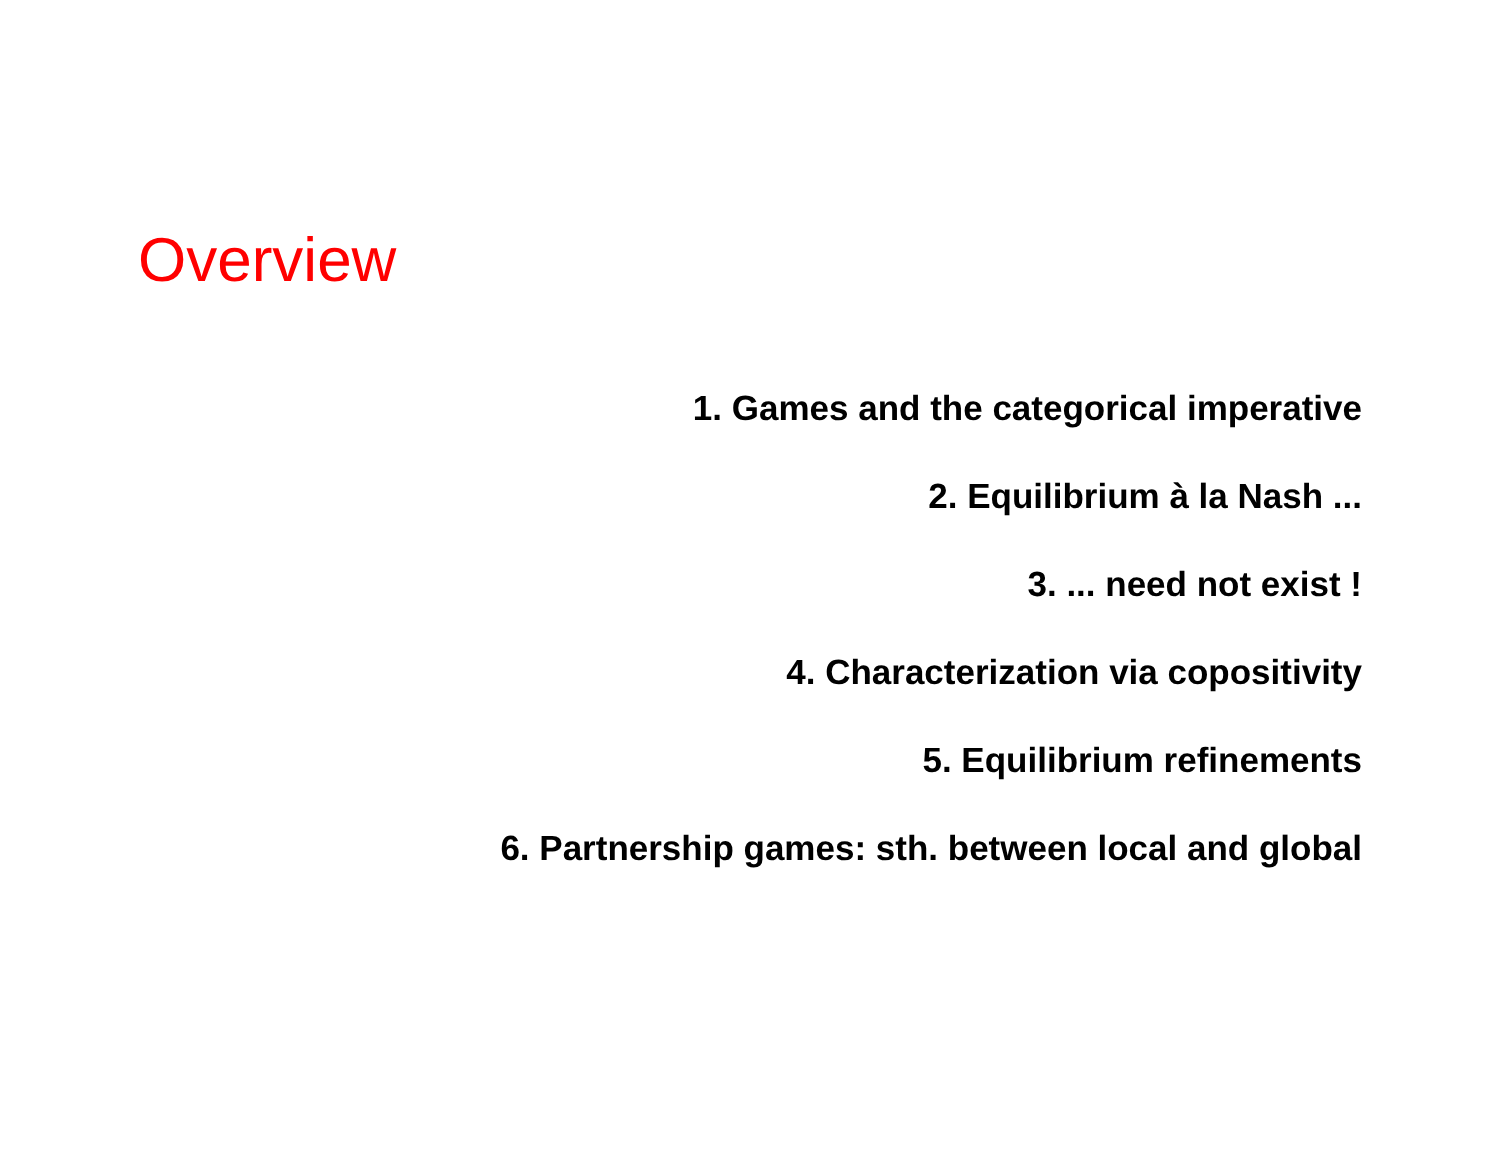Overview
1. Games and the categorical imperative
2. Equilibrium à la Nash ...
3. ... need not exist !
4. Characterization via copositivity
5. Equilibrium refinements
6. Partnership games: sth. between local and global